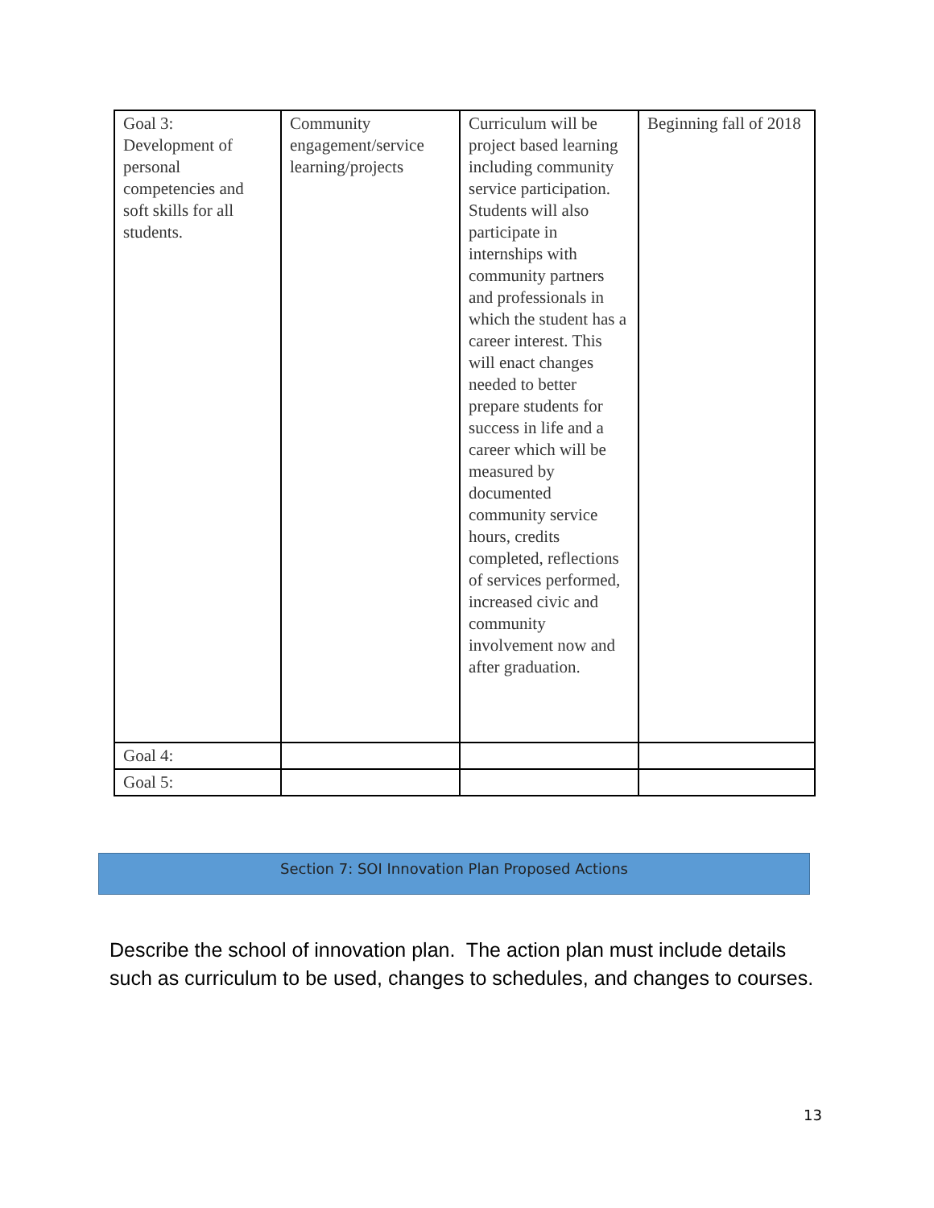| Goal 3: Development of personal competencies and soft skills for all students. | Community engagement/service learning/projects | Curriculum will be project based learning including community service participation. Students will also participate in internships with community partners and professionals in which the student has a career interest. This will enact changes needed to better prepare students for success in life and a career which will be measured by documented community service hours, credits completed, reflections of services performed, increased civic and community involvement now and after graduation. | Beginning fall of 2018 |
| Goal 4: | | | |
| Goal 5: | | | |
Section 7: SOI Innovation Plan Proposed Actions
Describe the school of innovation plan. The action plan must include details such as curriculum to be used, changes to schedules, and changes to courses.
13